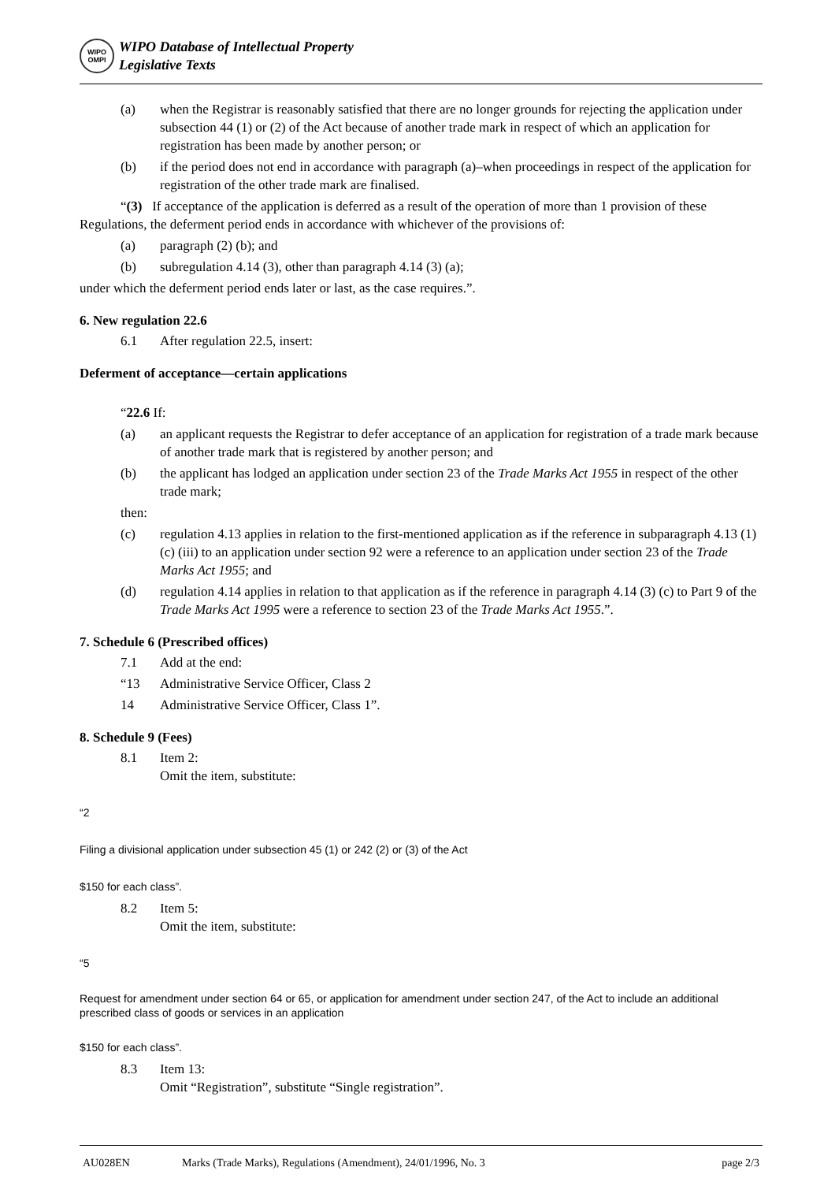WIPO
OMPI
WIPO Database of Intellectual Property
Legislative Texts
(a) when the Registrar is reasonably satisfied that there are no longer grounds for rejecting the application under subsection 44 (1) or (2) of the Act because of another trade mark in respect of which an application for registration has been made by another person; or
(b) if the period does not end in accordance with paragraph (a)–when proceedings in respect of the application for registration of the other trade mark are finalised.
“(3) If acceptance of the application is deferred as a result of the operation of more than 1 provision of these Regulations, the deferment period ends in accordance with whichever of the provisions of:
(a) paragraph (2) (b); and
(b) subregulation 4.14 (3), other than paragraph 4.14 (3) (a);
under which the deferment period ends later or last, as the case requires.”.
6. New regulation 22.6
6.1 After regulation 22.5, insert:
Deferment of acceptance—certain applications
“22.6 If:
(a) an applicant requests the Registrar to defer acceptance of an application for registration of a trade mark because of another trade mark that is registered by another person; and
(b) the applicant has lodged an application under section 23 of the Trade Marks Act 1955 in respect of the other trade mark;
then:
(c) regulation 4.13 applies in relation to the first-mentioned application as if the reference in subparagraph 4.13 (1) (c) (iii) to an application under section 92 were a reference to an application under section 23 of the Trade Marks Act 1955; and
(d) regulation 4.14 applies in relation to that application as if the reference in paragraph 4.14 (3) (c) to Part 9 of the Trade Marks Act 1995 were a reference to section 23 of the Trade Marks Act 1955.”.
7. Schedule 6 (Prescribed offices)
7.1 Add at the end:
“13 Administrative Service Officer, Class 2
14 Administrative Service Officer, Class 1”.
8. Schedule 9 (Fees)
8.1 Item 2:
Omit the item, substitute:
“2
Filing a divisional application under subsection 45 (1) or 242 (2) or (3) of the Act
$150 for each class”.
8.2 Item 5:
Omit the item, substitute:
“5
Request for amendment under section 64 or 65, or application for amendment under section 247, of the Act to include an additional prescribed class of goods or services in an application
$150 for each class”.
8.3 Item 13:
Omit “Registration”, substitute “Single registration”.
AU028EN Marks (Trade Marks), Regulations (Amendment), 24/01/1996, No. 3 page 2/3